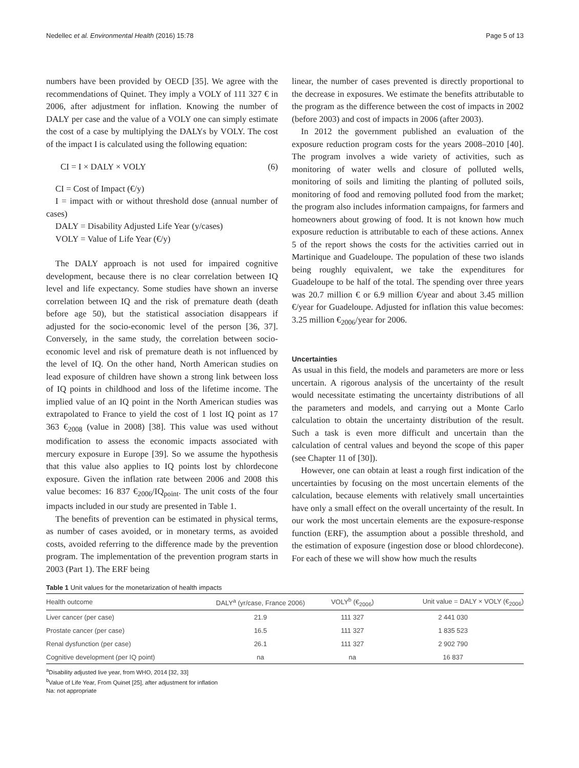Nedellec et al. Environmental Health (2016) 15:78 Page 5 of 13
numbers have been provided by OECD [35]. We agree with the recommendations of Quinet. They imply a VOLY of 111 327 € in 2006, after adjustment for inflation. Knowing the number of DALY per case and the value of a VOLY one can simply estimate the cost of a case by multiplying the DALYs by VOLY. The cost of the impact I is calculated using the following equation:
CI = I × DALY × VOLY (6)
CI = Cost of Impact (€/y)
I = impact with or without threshold dose (annual number of cases)
DALY = Disability Adjusted Life Year (y/cases)
VOLY = Value of Life Year (€/y)
The DALY approach is not used for impaired cognitive development, because there is no clear correlation between IQ level and life expectancy. Some studies have shown an inverse correlation between IQ and the risk of premature death (death before age 50), but the statistical association disappears if adjusted for the socio-economic level of the person [36, 37]. Conversely, in the same study, the correlation between socio-economic level and risk of premature death is not influenced by the level of IQ. On the other hand, North American studies on lead exposure of children have shown a strong link between loss of IQ points in childhood and loss of the lifetime income. The implied value of an IQ point in the North American studies was extrapolated to France to yield the cost of 1 lost IQ point as 17 363 €<sub>2008</sub> (value in 2008) [38]. This value was used without modification to assess the economic impacts associated with mercury exposure in Europe [39]. So we assume the hypothesis that this value also applies to IQ points lost by chlordecone exposure. Given the inflation rate between 2006 and 2008 this value becomes: 16 837 €<sub>2006</sub>/IQ<sub>point</sub>. The unit costs of the four impacts included in our study are presented in Table 1.
The benefits of prevention can be estimated in physical terms, as number of cases avoided, or in monetary terms, as avoided costs, avoided referring to the difference made by the prevention program. The implementation of the prevention program starts in 2003 (Part 1). The ERF being
linear, the number of cases prevented is directly proportional to the decrease in exposures. We estimate the benefits attributable to the program as the difference between the cost of impacts in 2002 (before 2003) and cost of impacts in 2006 (after 2003).
In 2012 the government published an evaluation of the exposure reduction program costs for the years 2008–2010 [40]. The program involves a wide variety of activities, such as monitoring of water wells and closure of polluted wells, monitoring of soils and limiting the planting of polluted soils, monitoring of food and removing polluted food from the market; the program also includes information campaigns, for farmers and homeowners about growing of food. It is not known how much exposure reduction is attributable to each of these actions. Annex 5 of the report shows the costs for the activities carried out in Martinique and Guadeloupe. The population of these two islands being roughly equivalent, we take the expenditures for Guadeloupe to be half of the total. The spending over three years was 20.7 million € or 6.9 million €/year and about 3.45 million €/year for Guadeloupe. Adjusted for inflation this value becomes: 3.25 million €<sub>2006</sub>/year for 2006.
Uncertainties
As usual in this field, the models and parameters are more or less uncertain. A rigorous analysis of the uncertainty of the result would necessitate estimating the uncertainty distributions of all the parameters and models, and carrying out a Monte Carlo calculation to obtain the uncertainty distribution of the result. Such a task is even more difficult and uncertain than the calculation of central values and beyond the scope of this paper (see Chapter 11 of [30]).
However, one can obtain at least a rough first indication of the uncertainties by focusing on the most uncertain elements of the calculation, because elements with relatively small uncertainties have only a small effect on the overall uncertainty of the result. In our work the most uncertain elements are the exposure-response function (ERF), the assumption about a possible threshold, and the estimation of exposure (ingestion dose or blood chlordecone). For each of these we will show how much the results
Table 1 Unit values for the monetarization of health impacts
| Health outcome | DALY<sup>a</sup> (yr/case, France 2006) | VOLY<sup>b</sup> (€<sub>2006</sub>) | Unit value = DALY × VOLY (€<sub>2006</sub>) |
| --- | --- | --- | --- |
| Liver cancer (per case) | 21.9 | 111 327 | 2 441 030 |
| Prostate cancer (per case) | 16.5 | 111 327 | 1 835 523 |
| Renal dysfunction (per case) | 26.1 | 111 327 | 2 902 790 |
| Cognitive development (per IQ point) | na | na | 16 837 |
<sup>a</sup> Disability adjusted live year, from WHO, 2014 [32, 33]
<sup>b</sup> Value of Life Year, From Quinet [25], after adjustment for inflation
Na: not appropriate